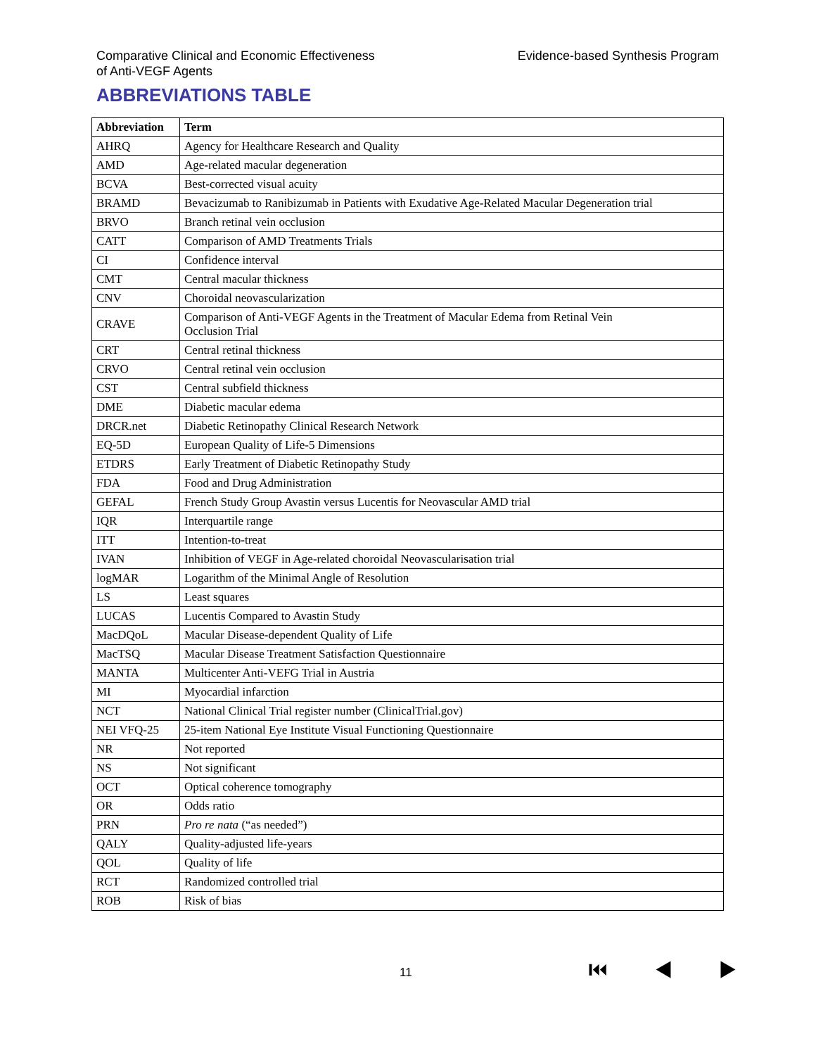Comparative Clinical and Economic Effectiveness
of Anti-VEGF Agents
Evidence-based Synthesis Program
ABBREVIATIONS TABLE
| Abbreviation | Term |
| --- | --- |
| AHRQ | Agency for Healthcare Research and Quality |
| AMD | Age-related macular degeneration |
| BCVA | Best-corrected visual acuity |
| BRAMD | Bevacizumab to Ranibizumab in Patients with Exudative Age-Related Macular Degeneration trial |
| BRVO | Branch retinal vein occlusion |
| CATT | Comparison of AMD Treatments Trials |
| CI | Confidence interval |
| CMT | Central macular thickness |
| CNV | Choroidal neovascularization |
| CRAVE | Comparison of Anti-VEGF Agents in the Treatment of Macular Edema from Retinal Vein Occlusion Trial |
| CRT | Central retinal thickness |
| CRVO | Central retinal vein occlusion |
| CST | Central subfield thickness |
| DME | Diabetic macular edema |
| DRCR.net | Diabetic Retinopathy Clinical Research Network |
| EQ-5D | European Quality of Life-5 Dimensions |
| ETDRS | Early Treatment of Diabetic Retinopathy Study |
| FDA | Food and Drug Administration |
| GEFAL | French Study Group Avastin versus Lucentis for Neovascular AMD trial |
| IQR | Interquartile range |
| ITT | Intention-to-treat |
| IVAN | Inhibition of VEGF in Age-related choroidal Neovascularisation trial |
| logMAR | Logarithm of the Minimal Angle of Resolution |
| LS | Least squares |
| LUCAS | Lucentis Compared to Avastin Study |
| MacDQoL | Macular Disease-dependent Quality of Life |
| MacTSQ | Macular Disease Treatment Satisfaction Questionnaire |
| MANTA | Multicenter Anti-VEFG Trial in Austria |
| MI | Myocardial infarction |
| NCT | National Clinical Trial register number (ClinicalTrial.gov) |
| NEI VFQ-25 | 25-item National Eye Institute Visual Functioning Questionnaire |
| NR | Not reported |
| NS | Not significant |
| OCT | Optical coherence tomography |
| OR | Odds ratio |
| PRN | Pro re nata (“as needed”) |
| QALY | Quality-adjusted life-years |
| QOL | Quality of life |
| RCT | Randomized controlled trial |
| ROB | Risk of bias |
11 ⏮ ◀ ▶